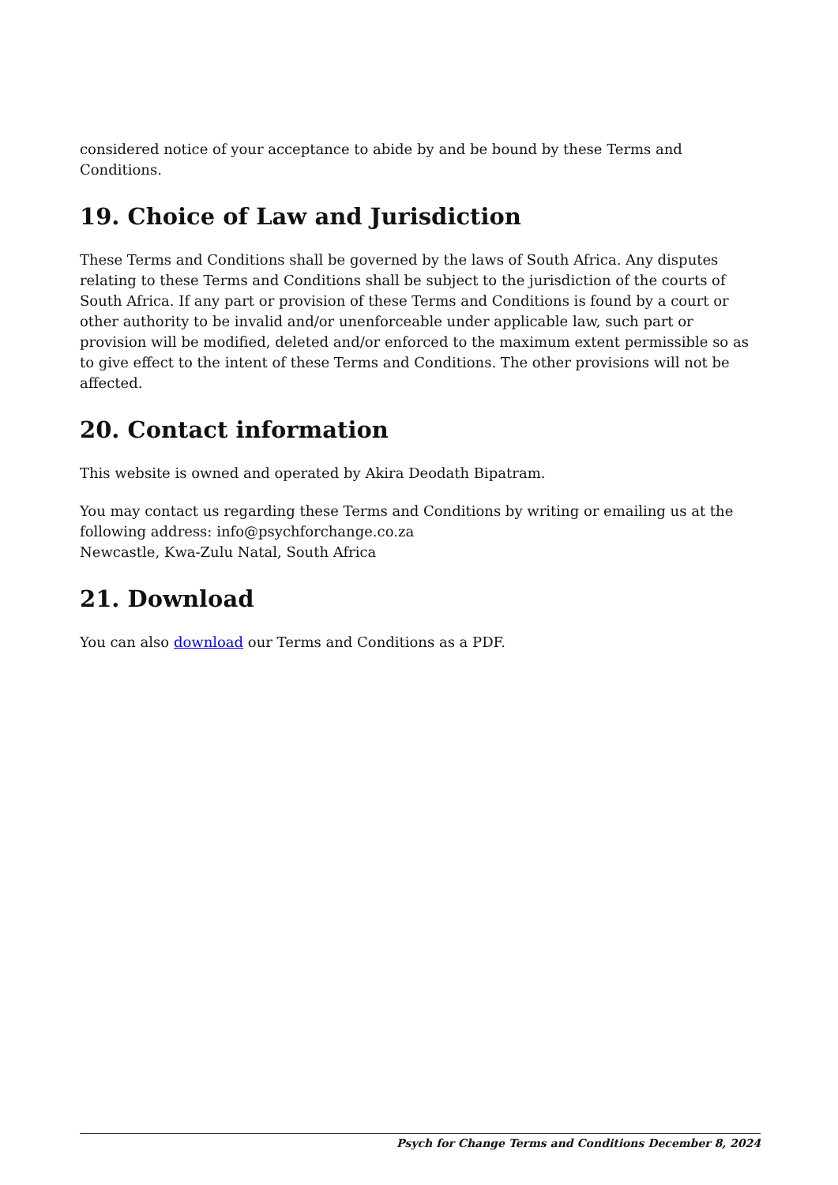considered notice of your acceptance to abide by and be bound by these Terms and Conditions.
19. Choice of Law and Jurisdiction
These Terms and Conditions shall be governed by the laws of South Africa. Any disputes relating to these Terms and Conditions shall be subject to the jurisdiction of the courts of South Africa. If any part or provision of these Terms and Conditions is found by a court or other authority to be invalid and/or unenforceable under applicable law, such part or provision will be modified, deleted and/or enforced to the maximum extent permissible so as to give effect to the intent of these Terms and Conditions. The other provisions will not be affected.
20. Contact information
This website is owned and operated by Akira Deodath Bipatram.
You may contact us regarding these Terms and Conditions by writing or emailing us at the following address: info@psychforchange.co.za
Newcastle, Kwa-Zulu Natal, South Africa
21. Download
You can also download our Terms and Conditions as a PDF.
Psych for Change Terms and Conditions December 8, 2024